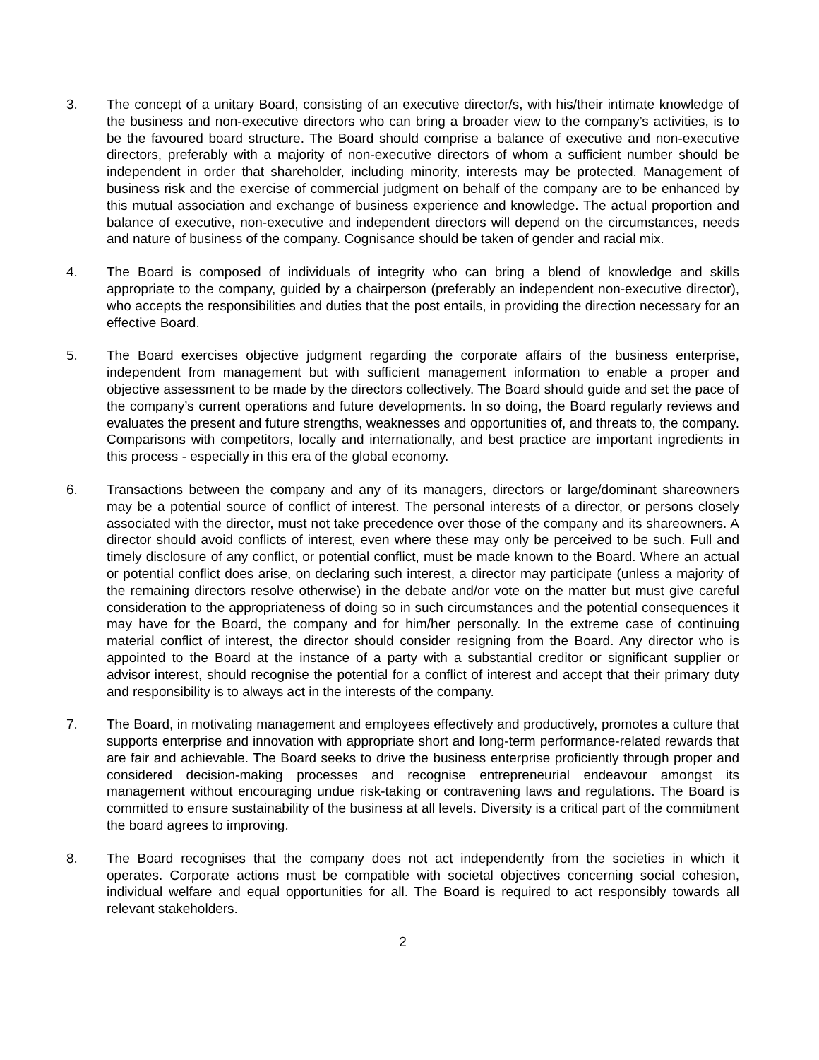3. The concept of a unitary Board, consisting of an executive director/s, with his/their intimate knowledge of the business and non-executive directors who can bring a broader view to the company’s activities, is to be the favoured board structure. The Board should comprise a balance of executive and non-executive directors, preferably with a majority of non-executive directors of whom a sufficient number should be independent in order that shareholder, including minority, interests may be protected. Management of business risk and the exercise of commercial judgment on behalf of the company are to be enhanced by this mutual association and exchange of business experience and knowledge. The actual proportion and balance of executive, non-executive and independent directors will depend on the circumstances, needs and nature of business of the company. Cognisance should be taken of gender and racial mix.
4. The Board is composed of individuals of integrity who can bring a blend of knowledge and skills appropriate to the company, guided by a chairperson (preferably an independent non-executive director), who accepts the responsibilities and duties that the post entails, in providing the direction necessary for an effective Board.
5. The Board exercises objective judgment regarding the corporate affairs of the business enterprise, independent from management but with sufficient management information to enable a proper and objective assessment to be made by the directors collectively. The Board should guide and set the pace of the company’s current operations and future developments. In so doing, the Board regularly reviews and evaluates the present and future strengths, weaknesses and opportunities of, and threats to, the company. Comparisons with competitors, locally and internationally, and best practice are important ingredients in this process - especially in this era of the global economy.
6. Transactions between the company and any of its managers, directors or large/dominant shareowners may be a potential source of conflict of interest. The personal interests of a director, or persons closely associated with the director, must not take precedence over those of the company and its shareowners. A director should avoid conflicts of interest, even where these may only be perceived to be such. Full and timely disclosure of any conflict, or potential conflict, must be made known to the Board. Where an actual or potential conflict does arise, on declaring such interest, a director may participate (unless a majority of the remaining directors resolve otherwise) in the debate and/or vote on the matter but must give careful consideration to the appropriateness of doing so in such circumstances and the potential consequences it may have for the Board, the company and for him/her personally. In the extreme case of continuing material conflict of interest, the director should consider resigning from the Board. Any director who is appointed to the Board at the instance of a party with a substantial creditor or significant supplier or advisor interest, should recognise the potential for a conflict of interest and accept that their primary duty and responsibility is to always act in the interests of the company.
7. The Board, in motivating management and employees effectively and productively, promotes a culture that supports enterprise and innovation with appropriate short and long-term performance-related rewards that are fair and achievable. The Board seeks to drive the business enterprise proficiently through proper and considered decision-making processes and recognise entrepreneurial endeavour amongst its management without encouraging undue risk-taking or contravening laws and regulations. The Board is committed to ensure sustainability of the business at all levels. Diversity is a critical part of the commitment the board agrees to improving.
8. The Board recognises that the company does not act independently from the societies in which it operates. Corporate actions must be compatible with societal objectives concerning social cohesion, individual welfare and equal opportunities for all. The Board is required to act responsibly towards all relevant stakeholders.
2